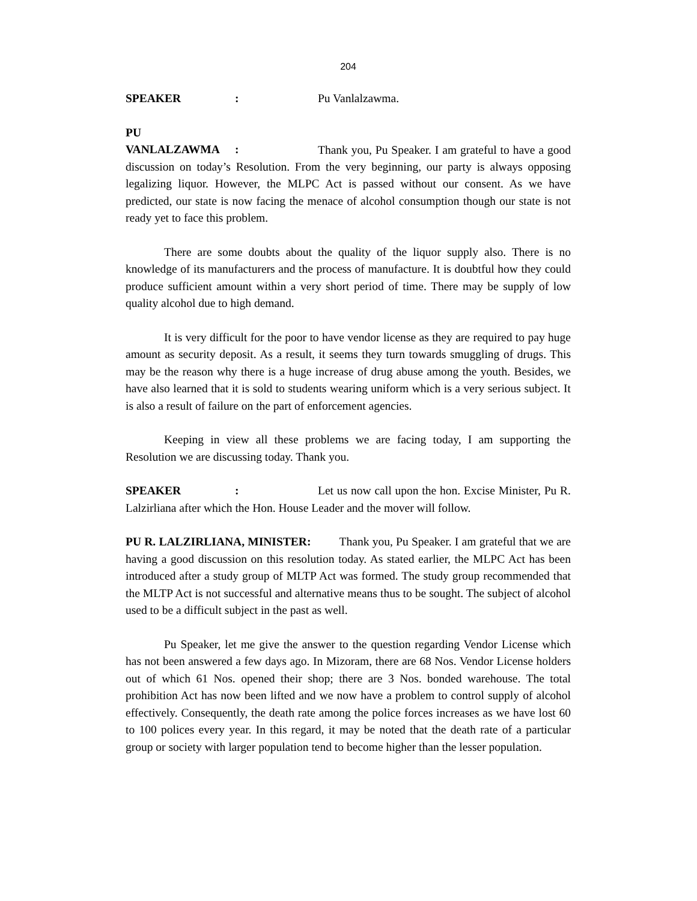204
SPEAKER: Pu Vanlalzawma.
PU VANLALZAWMA: Thank you, Pu Speaker. I am grateful to have a good discussion on today’s Resolution. From the very beginning, our party is always opposing legalizing liquor. However, the MLPC Act is passed without our consent. As we have predicted, our state is now facing the menace of alcohol consumption though our state is not ready yet to face this problem.
There are some doubts about the quality of the liquor supply also. There is no knowledge of its manufacturers and the process of manufacture. It is doubtful how they could produce sufficient amount within a very short period of time. There may be supply of low quality alcohol due to high demand.
It is very difficult for the poor to have vendor license as they are required to pay huge amount as security deposit. As a result, it seems they turn towards smuggling of drugs. This may be the reason why there is a huge increase of drug abuse among the youth. Besides, we have also learned that it is sold to students wearing uniform which is a very serious subject. It is also a result of failure on the part of enforcement agencies.
Keeping in view all these problems we are facing today, I am supporting the Resolution we are discussing today. Thank you.
SPEAKER: Let us now call upon the hon. Excise Minister, Pu R. Lalzirliana after which the Hon. House Leader and the mover will follow.
PU R. LALZIRLIANA, MINISTER: Thank you, Pu Speaker. I am grateful that we are having a good discussion on this resolution today. As stated earlier, the MLPC Act has been introduced after a study group of MLTP Act was formed. The study group recommended that the MLTP Act is not successful and alternative means thus to be sought. The subject of alcohol used to be a difficult subject in the past as well.
Pu Speaker, let me give the answer to the question regarding Vendor License which has not been answered a few days ago. In Mizoram, there are 68 Nos. Vendor License holders out of which 61 Nos. opened their shop; there are 3 Nos. bonded warehouse. The total prohibition Act has now been lifted and we now have a problem to control supply of alcohol effectively. Consequently, the death rate among the police forces increases as we have lost 60 to 100 polices every year. In this regard, it may be noted that the death rate of a particular group or society with larger population tend to become higher than the lesser population.